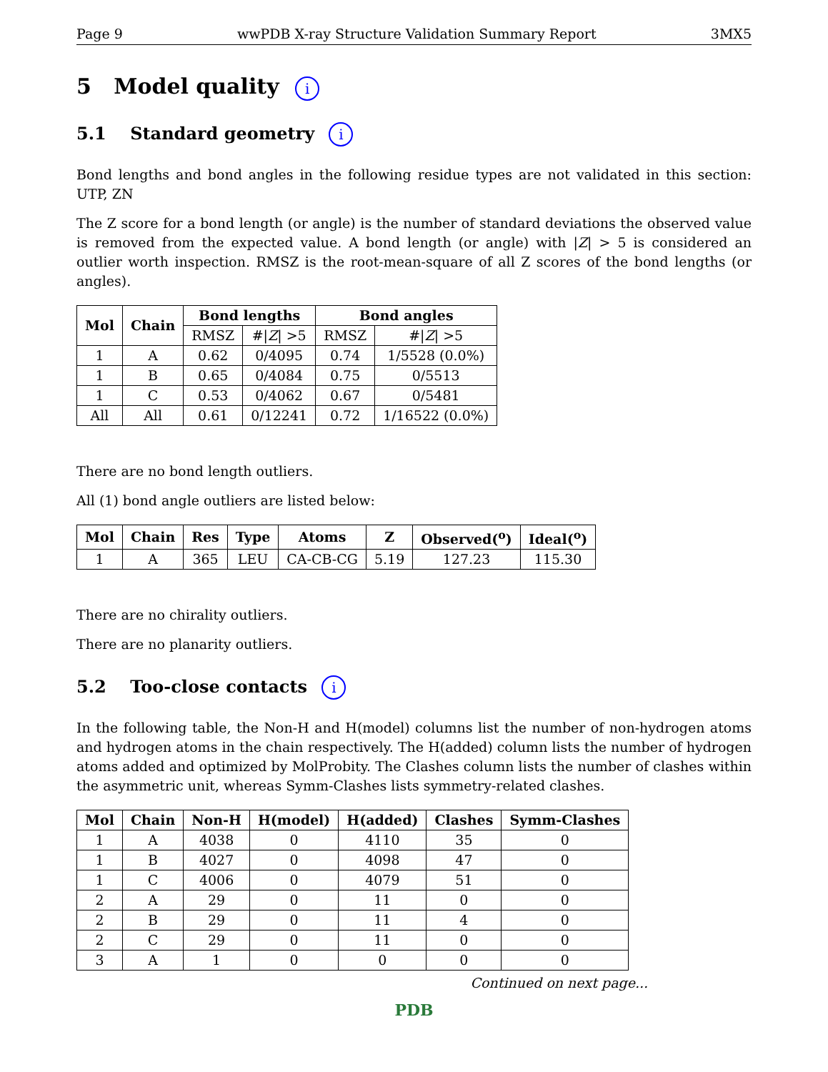Page 9 wwPDB X-ray Structure Validation Summary Report 3MX5
5 Model quality i
5.1 Standard geometry i
Bond lengths and bond angles in the following residue types are not validated in this section: UTP, ZN
The Z score for a bond length (or angle) is the number of standard deviations the observed value is removed from the expected value. A bond length (or angle) with |Z| > 5 is considered an outlier worth inspection. RMSZ is the root-mean-square of all Z scores of the bond lengths (or angles).
| Mol | Chain | Bond lengths | | Bond angles | |
| --- | --- | --- | --- | --- | --- |
| | | RMSZ | #/ Z / >5 | RMSZ | #/ Z / >5 |
| 1 | A | 0.62 | 0/4095 | 0.74 | 1/5528 (0.0%) |
| 1 | B | 0.65 | 0/4084 | 0.75 | 0/5513 |
| 1 | C | 0.53 | 0/4062 | 0.67 | 0/5481 |
| All | All | 0.61 | 0/12241 | 0.72 | 1/16522 (0.0%) |
There are no bond length outliers.
All (1) bond angle outliers are listed below:
| Mol | Chain | Res | Type | Atoms | Z | Observed(<sup>o</sup>) | Ideal(<sup>o</sup>) |
| --- | --- | --- | --- | --- | --- | --- | --- |
| 1 | A | 365 | LEU | CA-CB-CG | 5.19 | 127.23 | 115.30 |
There are no chirality outliers.
There are no planarity outliers.
5.2 Too-close contacts i
In the following table, the Non-H and H(model) columns list the number of non-hydrogen atoms and hydrogen atoms in the chain respectively. The H(added) column lists the number of hydrogen atoms added and optimized by MolProbity. The Clashes column lists the number of clashes within the asymmetric unit, whereas Symm-Clashes lists symmetry-related clashes.
| Mol | Chain | Non-H | H(model) | H(added) | Clashes | Symm-Clashes |
| --- | --- | --- | --- | --- | --- | --- |
| 1 | A | 4038 | 0 | 4110 | 35 | 0 |
| 1 | B | 4027 | 0 | 4098 | 47 | 0 |
| 1 | C | 4006 | 0 | 4079 | 51 | 0 |
| 2 | A | 29 | 0 | 11 | 0 | 0 |
| 2 | B | 29 | 0 | 11 | 4 | 0 |
| 2 | C | 29 | 0 | 11 | 0 | 0 |
| 3 | A | 1 | 0 | 0 | 0 | 0 |
Continued on next page...
PDB